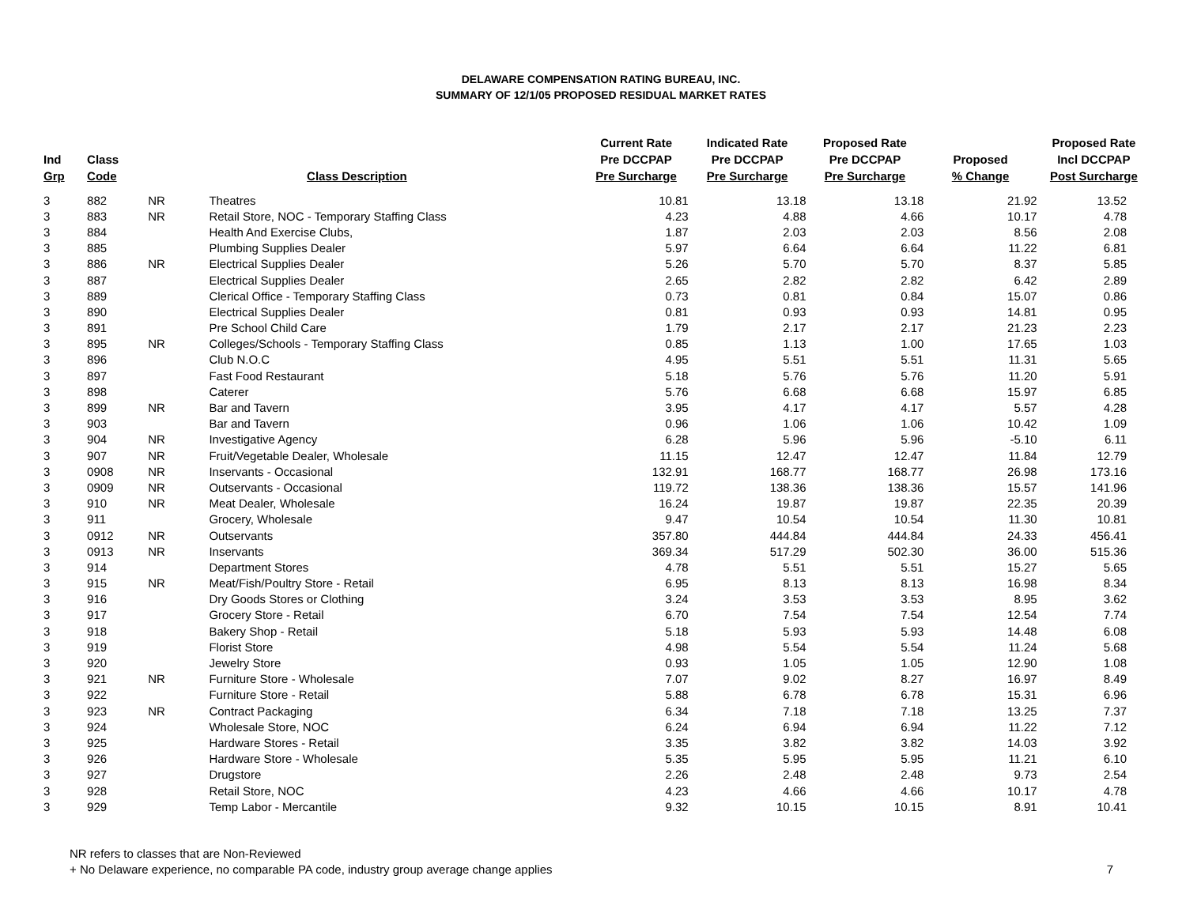DELAWARE COMPENSATION RATING BUREAU, INC.
SUMMARY OF 12/1/05 PROPOSED RESIDUAL MARKET RATES
| Ind Grp | Class Code | | Class Description | Current Rate Pre DCCPAP Pre Surcharge | Indicated Rate Pre DCCPAP Pre Surcharge | Proposed Rate Pre DCCPAP Pre Surcharge | Proposed % Change | Proposed Rate Incl DCCPAP Post Surcharge |
| --- | --- | --- | --- | --- | --- | --- | --- | --- |
| 3 | 882 | NR | Theatres | 10.81 | 13.18 | 13.18 | 21.92 | 13.52 |
| 3 | 883 | NR | Retail Store, NOC - Temporary Staffing Class | 4.23 | 4.88 | 4.66 | 10.17 | 4.78 |
| 3 | 884 | | Health And Exercise Clubs, | 1.87 | 2.03 | 2.03 | 8.56 | 2.08 |
| 3 | 885 | | Plumbing Supplies Dealer | 5.97 | 6.64 | 6.64 | 11.22 | 6.81 |
| 3 | 886 | NR | Electrical Supplies Dealer | 5.26 | 5.70 | 5.70 | 8.37 | 5.85 |
| 3 | 887 | | Electrical Supplies Dealer | 2.65 | 2.82 | 2.82 | 6.42 | 2.89 |
| 3 | 889 | | Clerical Office - Temporary Staffing Class | 0.73 | 0.81 | 0.84 | 15.07 | 0.86 |
| 3 | 890 | | Electrical Supplies Dealer | 0.81 | 0.93 | 0.93 | 14.81 | 0.95 |
| 3 | 891 | | Pre School Child Care | 1.79 | 2.17 | 2.17 | 21.23 | 2.23 |
| 3 | 895 | NR | Colleges/Schools - Temporary Staffing Class | 0.85 | 1.13 | 1.00 | 17.65 | 1.03 |
| 3 | 896 | | Club N.O.C | 4.95 | 5.51 | 5.51 | 11.31 | 5.65 |
| 3 | 897 | | Fast Food Restaurant | 5.18 | 5.76 | 5.76 | 11.20 | 5.91 |
| 3 | 898 | | Caterer | 5.76 | 6.68 | 6.68 | 15.97 | 6.85 |
| 3 | 899 | NR | Bar and Tavern | 3.95 | 4.17 | 4.17 | 5.57 | 4.28 |
| 3 | 903 | | Bar and Tavern | 0.96 | 1.06 | 1.06 | 10.42 | 1.09 |
| 3 | 904 | NR | Investigative Agency | 6.28 | 5.96 | 5.96 | -5.10 | 6.11 |
| 3 | 907 | NR | Fruit/Vegetable Dealer, Wholesale | 11.15 | 12.47 | 12.47 | 11.84 | 12.79 |
| 3 | 0908 | NR | Inservants - Occasional | 132.91 | 168.77 | 168.77 | 26.98 | 173.16 |
| 3 | 0909 | NR | Outservants - Occasional | 119.72 | 138.36 | 138.36 | 15.57 | 141.96 |
| 3 | 910 | NR | Meat Dealer, Wholesale | 16.24 | 19.87 | 19.87 | 22.35 | 20.39 |
| 3 | 911 | | Grocery, Wholesale | 9.47 | 10.54 | 10.54 | 11.30 | 10.81 |
| 3 | 0912 | NR | Outservants | 357.80 | 444.84 | 444.84 | 24.33 | 456.41 |
| 3 | 0913 | NR | Inservants | 369.34 | 517.29 | 502.30 | 36.00 | 515.36 |
| 3 | 914 | | Department Stores | 4.78 | 5.51 | 5.51 | 15.27 | 5.65 |
| 3 | 915 | NR | Meat/Fish/Poultry Store - Retail | 6.95 | 8.13 | 8.13 | 16.98 | 8.34 |
| 3 | 916 | | Dry Goods Stores or Clothing | 3.24 | 3.53 | 3.53 | 8.95 | 3.62 |
| 3 | 917 | | Grocery Store - Retail | 6.70 | 7.54 | 7.54 | 12.54 | 7.74 |
| 3 | 918 | | Bakery Shop - Retail | 5.18 | 5.93 | 5.93 | 14.48 | 6.08 |
| 3 | 919 | | Florist Store | 4.98 | 5.54 | 5.54 | 11.24 | 5.68 |
| 3 | 920 | | Jewelry Store | 0.93 | 1.05 | 1.05 | 12.90 | 1.08 |
| 3 | 921 | NR | Furniture Store - Wholesale | 7.07 | 9.02 | 8.27 | 16.97 | 8.49 |
| 3 | 922 | | Furniture Store - Retail | 5.88 | 6.78 | 6.78 | 15.31 | 6.96 |
| 3 | 923 | NR | Contract Packaging | 6.34 | 7.18 | 7.18 | 13.25 | 7.37 |
| 3 | 924 | | Wholesale Store, NOC | 6.24 | 6.94 | 6.94 | 11.22 | 7.12 |
| 3 | 925 | | Hardware Stores - Retail | 3.35 | 3.82 | 3.82 | 14.03 | 3.92 |
| 3 | 926 | | Hardware Store - Wholesale | 5.35 | 5.95 | 5.95 | 11.21 | 6.10 |
| 3 | 927 | | Drugstore | 2.26 | 2.48 | 2.48 | 9.73 | 2.54 |
| 3 | 928 | | Retail Store, NOC | 4.23 | 4.66 | 4.66 | 10.17 | 4.78 |
| 3 | 929 | | Temp Labor - Mercantile | 9.32 | 10.15 | 10.15 | 8.91 | 10.41 |
NR refers to classes that are Non-Reviewed
+ No Delaware experience, no comparable PA code, industry group average change applies
7